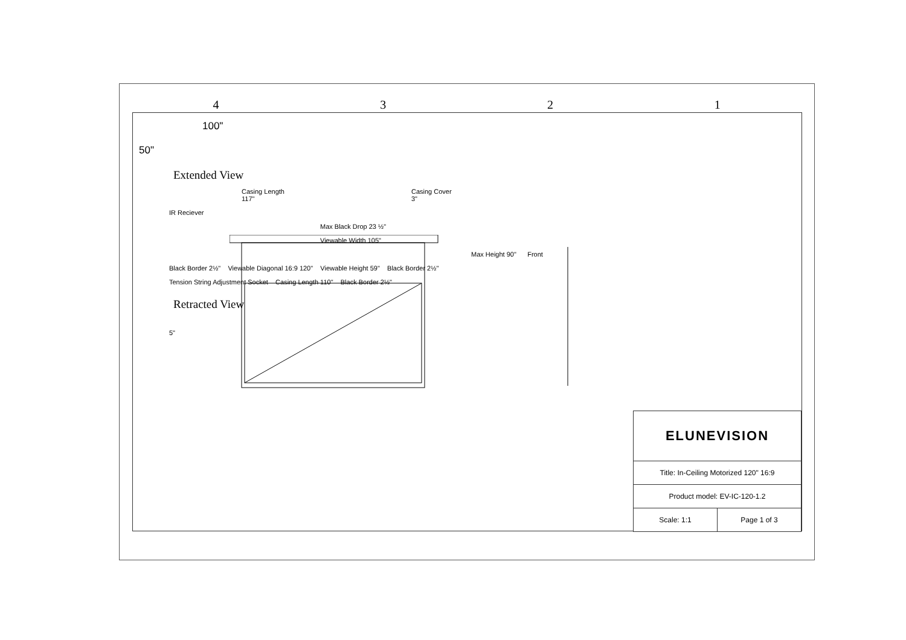4321
100"
50"
Extended View
Casing Length
117" Casing Cover
3"
IR Reciever
Max Black Drop 23 ½"
Viewable Width 105"
Max Height 90" Front
Black Border 2½" Viewable Diagonal 16:9 120" Viewable Height 59" Black Border 2½"
Tension String Adjustment Socket Casing Length 110" Black Border 2½"
Retracted View
5"
ELUNEVISION
Title: In-Ceiling Motorized 120" 16:9
Product model: EV-IC-120-1.2
Scale: 1:1 Page 1 of 3